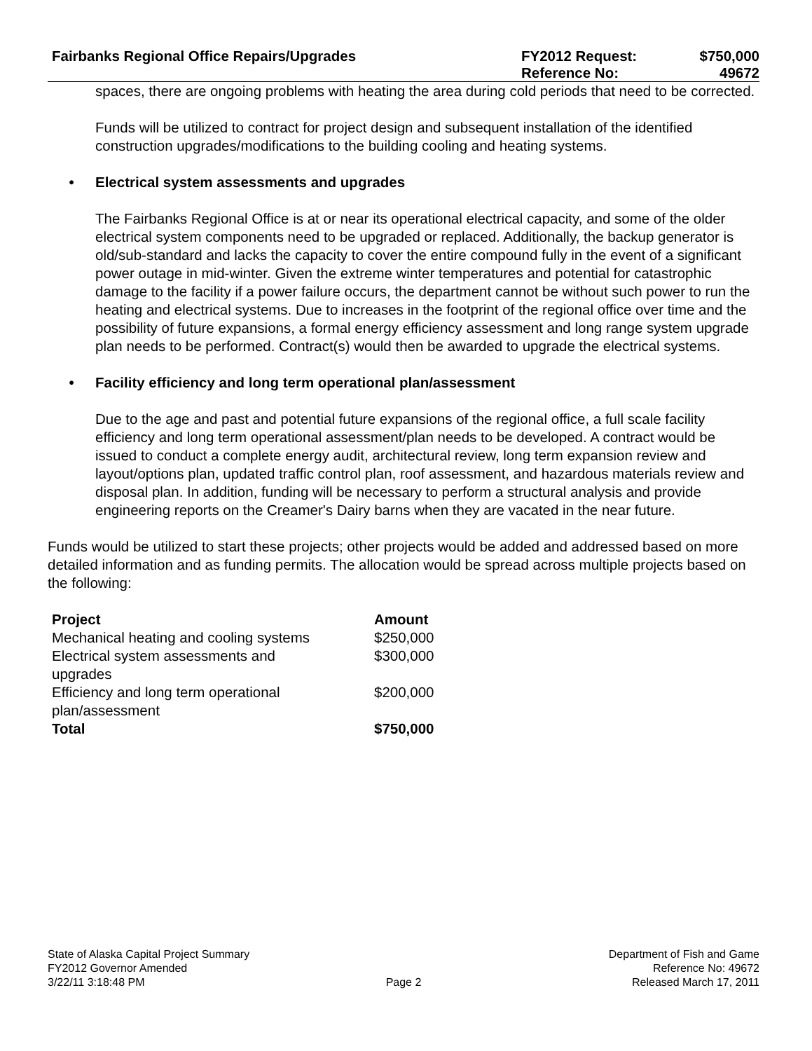Fairbanks Regional Office Repairs/Upgrades
FY2012 Request:
Reference No:
$750,000
49672
spaces, there are ongoing problems with heating the area during cold periods that need to be corrected.
Funds will be utilized to contract for project design and subsequent installation of the identified construction upgrades/modifications to the building cooling and heating systems.
• Electrical system assessments and upgrades
The Fairbanks Regional Office is at or near its operational electrical capacity, and some of the older electrical system components need to be upgraded or replaced. Additionally, the backup generator is old/sub-standard and lacks the capacity to cover the entire compound fully in the event of a significant power outage in mid-winter. Given the extreme winter temperatures and potential for catastrophic damage to the facility if a power failure occurs, the department cannot be without such power to run the heating and electrical systems. Due to increases in the footprint of the regional office over time and the possibility of future expansions, a formal energy efficiency assessment and long range system upgrade plan needs to be performed. Contract(s) would then be awarded to upgrade the electrical systems.
• Facility efficiency and long term operational plan/assessment
Due to the age and past and potential future expansions of the regional office, a full scale facility efficiency and long term operational assessment/plan needs to be developed. A contract would be issued to conduct a complete energy audit, architectural review, long term expansion review and layout/options plan, updated traffic control plan, roof assessment, and hazardous materials review and disposal plan. In addition, funding will be necessary to perform a structural analysis and provide engineering reports on the Creamer's Dairy barns when they are vacated in the near future.
Funds would be utilized to start these projects; other projects would be added and addressed based on more detailed information and as funding permits. The allocation would be spread across multiple projects based on the following:
| Project | Amount |
| --- | --- |
| Mechanical heating and cooling systems | $250,000 |
| Electrical system assessments and upgrades | $300,000 |
| Efficiency and long term operational plan/assessment | $200,000 |
| Total | $750,000 |
State of Alaska Capital Project Summary
FY2012 Governor Amended
3/22/11 3:18:48 PM
Page 2 Department of Fish and Game
Reference No: 49672
Released March 17, 2011